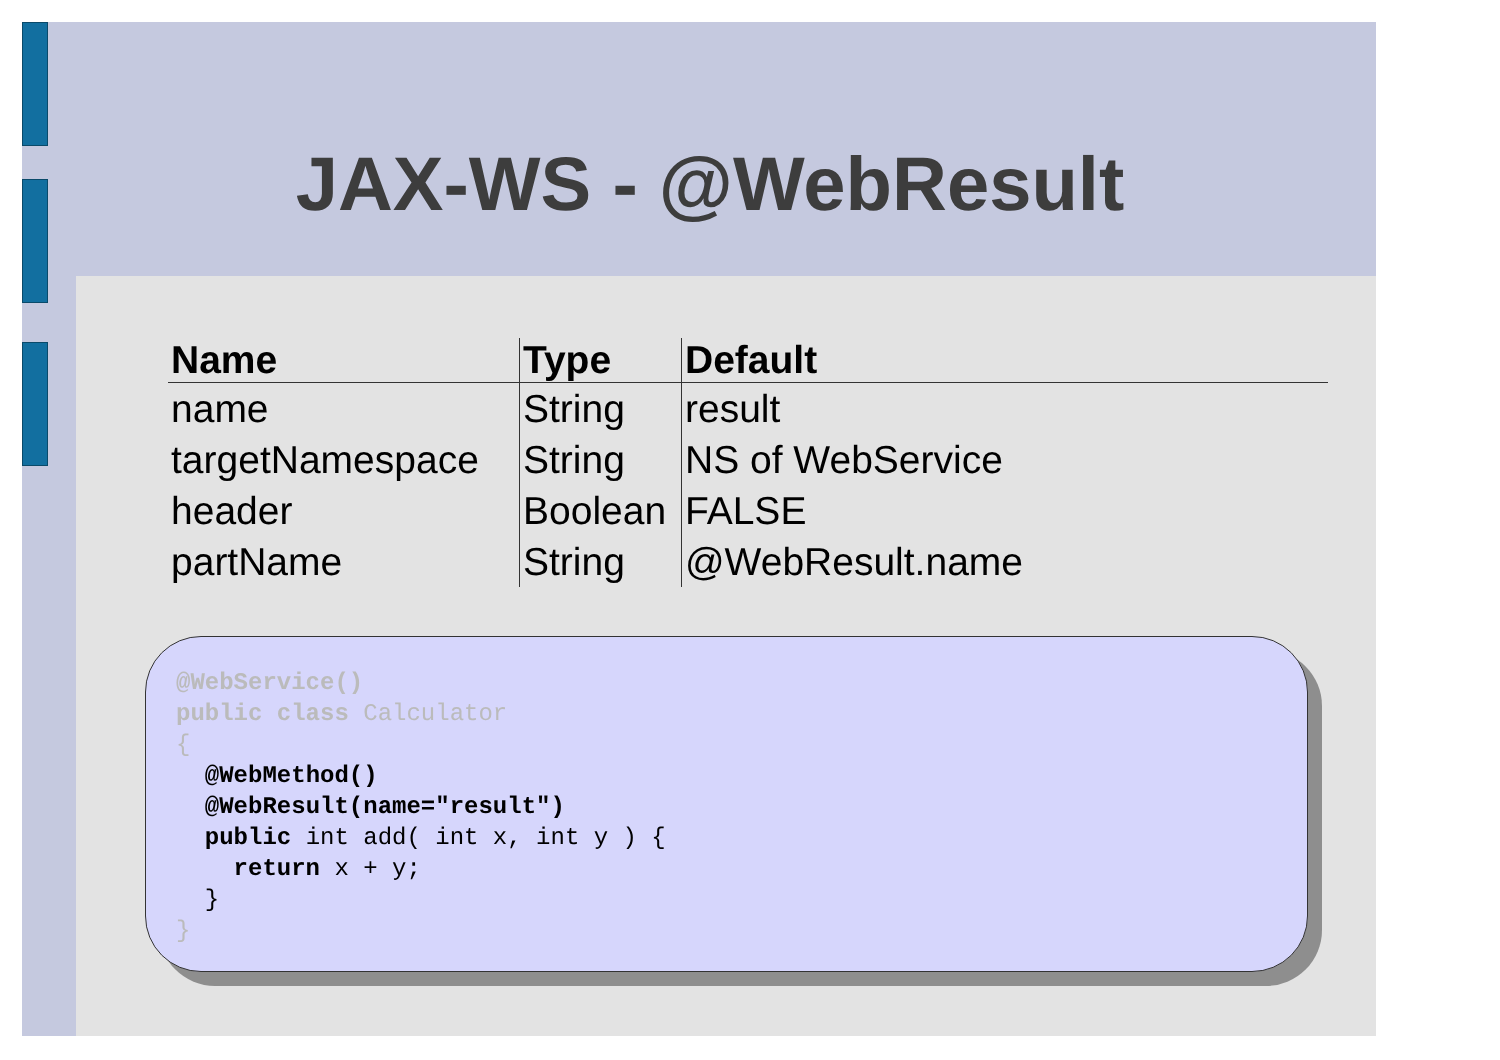JAX-WS - @WebResult
| Name | Type | Default |
| --- | --- | --- |
| name | String | result |
| targetNamespace | String | NS of WebService |
| header | Boolean | FALSE |
| partName | String | @WebResult.name |
@WebService() public class Calculator { @WebMethod() @WebResult(name="result") public int add( int x, int y ) { return x + y; } }